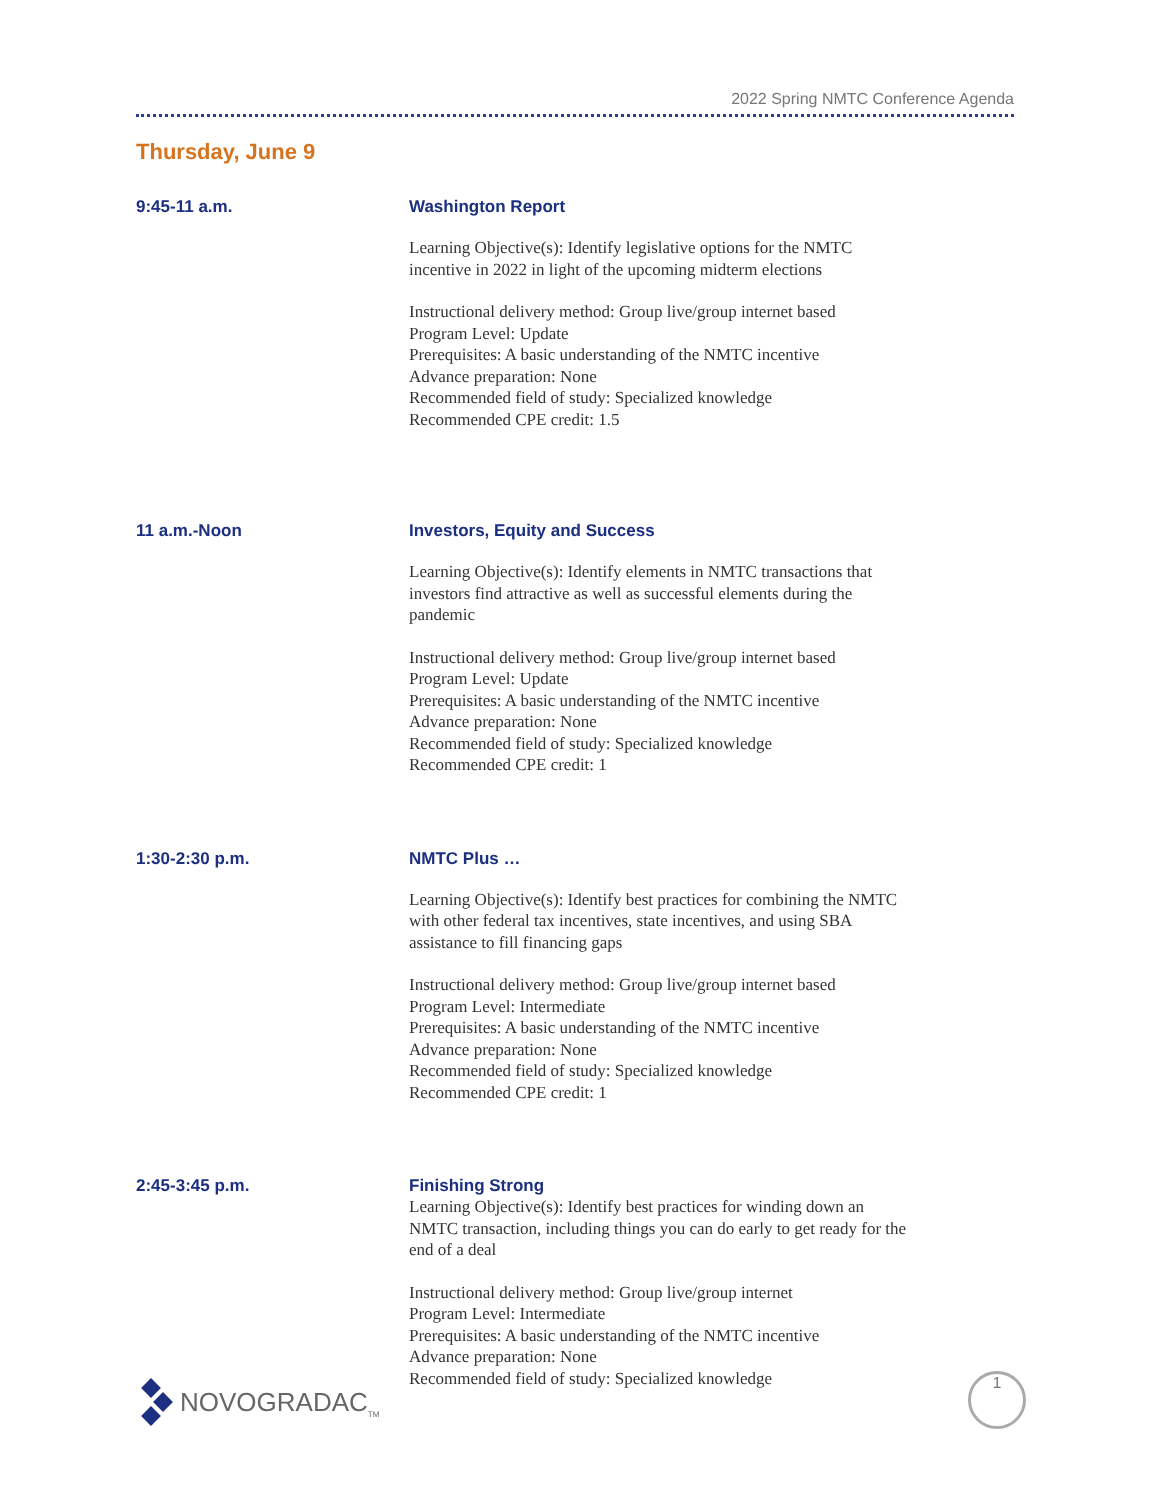2022 Spring NMTC Conference Agenda
Thursday, June 9
9:45-11 a.m. Washington Report
Learning Objective(s): Identify legislative options for the NMTC
incentive in 2022 in light of the upcoming midterm elections
Instructional delivery method: Group live/group internet based
Program Level: Update
Prerequisites: A basic understanding of the NMTC incentive
Advance preparation: None
Recommended field of study: Specialized knowledge
Recommended CPE credit: 1.5
11 a.m.-Noon Investors, Equity and Success
Learning Objective(s): Identify elements in NMTC transactions that
investors find attractive as well as successful elements during the
pandemic
Instructional delivery method: Group live/group internet based
Program Level: Update
Prerequisites: A basic understanding of the NMTC incentive
Advance preparation: None
Recommended field of study: Specialized knowledge
Recommended CPE credit: 1
1:30-2:30 p.m. NMTC Plus …
Learning Objective(s): Identify best practices for combining the NMTC
with other federal tax incentives, state incentives, and using SBA
assistance to fill financing gaps
Instructional delivery method: Group live/group internet based
Program Level: Intermediate
Prerequisites: A basic understanding of the NMTC incentive
Advance preparation: None
Recommended field of study: Specialized knowledge
Recommended CPE credit: 1
2:45-3:45 p.m. Finishing Strong
Learning Objective(s): Identify best practices for winding down an
NMTC transaction, including things you can do early to get ready for the
end of a deal
Instructional delivery method: Group live/group internet
Program Level: Intermediate
Prerequisites: A basic understanding of the NMTC incentive
Advance preparation: None
Recommended field of study: Specialized knowledge
NOVOGRADAC<sub>TM</sub> 1